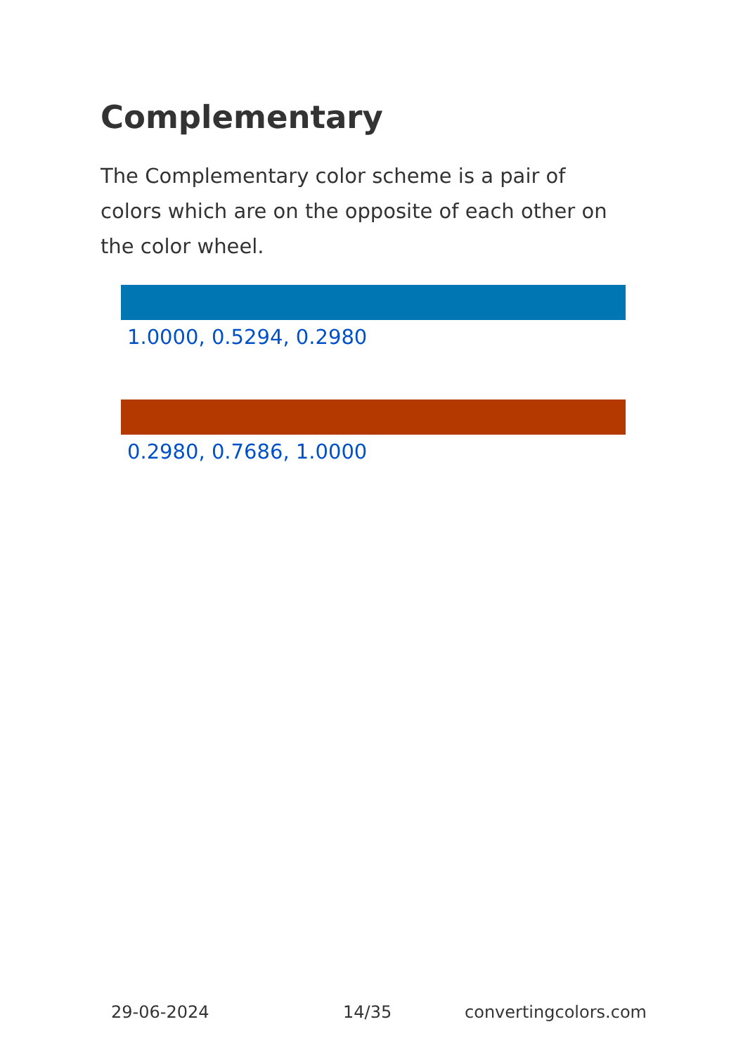Complementary
The Complementary color scheme is a pair of colors which are on the opposite of each other on the color wheel.
1.0000, 0.5294, 0.2980
0.2980, 0.7686, 1.0000
29-06-2024 14/35 convertingcolors.com